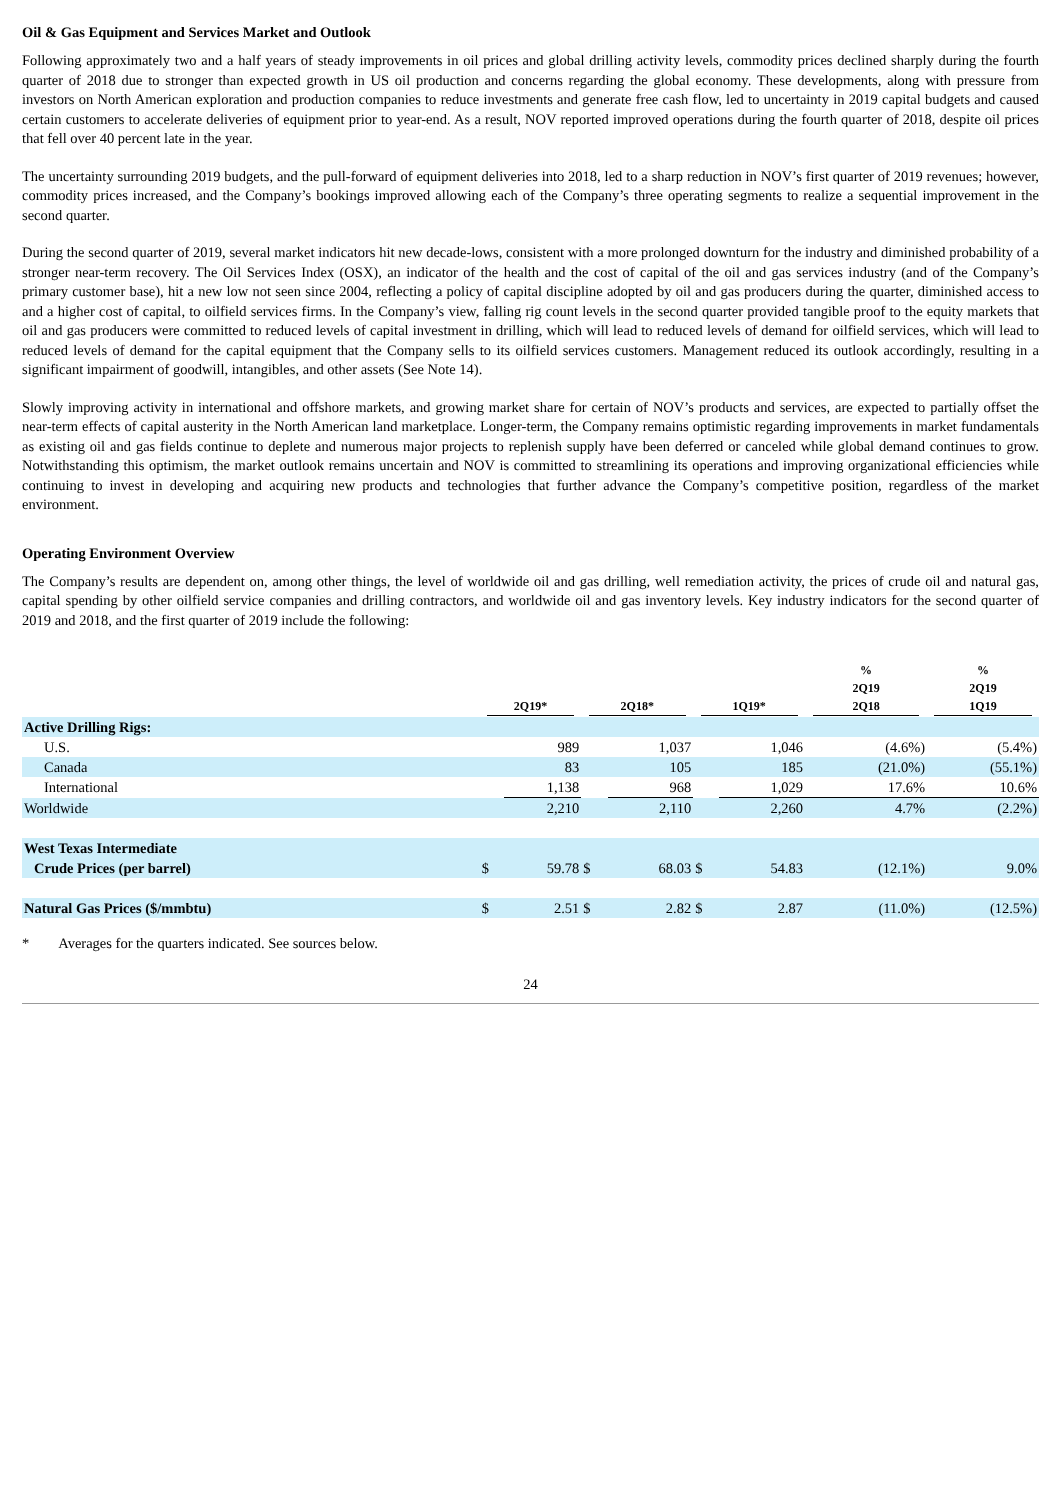Oil & Gas Equipment and Services Market and Outlook
Following approximately two and a half years of steady improvements in oil prices and global drilling activity levels, commodity prices declined sharply during the fourth quarter of 2018 due to stronger than expected growth in US oil production and concerns regarding the global economy. These developments, along with pressure from investors on North American exploration and production companies to reduce investments and generate free cash flow, led to uncertainty in 2019 capital budgets and caused certain customers to accelerate deliveries of equipment prior to year-end. As a result, NOV reported improved operations during the fourth quarter of 2018, despite oil prices that fell over 40 percent late in the year.
The uncertainty surrounding 2019 budgets, and the pull-forward of equipment deliveries into 2018, led to a sharp reduction in NOV’s first quarter of 2019 revenues; however, commodity prices increased, and the Company’s bookings improved allowing each of the Company’s three operating segments to realize a sequential improvement in the second quarter.
During the second quarter of 2019, several market indicators hit new decade-lows, consistent with a more prolonged downturn for the industry and diminished probability of a stronger near-term recovery. The Oil Services Index (OSX), an indicator of the health and the cost of capital of the oil and gas services industry (and of the Company’s primary customer base), hit a new low not seen since 2004, reflecting a policy of capital discipline adopted by oil and gas producers during the quarter, diminished access to and a higher cost of capital, to oilfield services firms. In the Company’s view, falling rig count levels in the second quarter provided tangible proof to the equity markets that oil and gas producers were committed to reduced levels of capital investment in drilling, which will lead to reduced levels of demand for oilfield services, which will lead to reduced levels of demand for the capital equipment that the Company sells to its oilfield services customers. Management reduced its outlook accordingly, resulting in a significant impairment of goodwill, intangibles, and other assets (See Note 14).
Slowly improving activity in international and offshore markets, and growing market share for certain of NOV’s products and services, are expected to partially offset the near-term effects of capital austerity in the North American land marketplace. Longer-term, the Company remains optimistic regarding improvements in market fundamentals as existing oil and gas fields continue to deplete and numerous major projects to replenish supply have been deferred or canceled while global demand continues to grow. Notwithstanding this optimism, the market outlook remains uncertain and NOV is committed to streamlining its operations and improving organizational efficiencies while continuing to invest in developing and acquiring new products and technologies that further advance the Company’s competitive position, regardless of the market environment.
Operating Environment Overview
The Company’s results are dependent on, among other things, the level of worldwide oil and gas drilling, well remediation activity, the prices of crude oil and natural gas, capital spending by other oilfield service companies and drilling contractors, and worldwide oil and gas inventory levels. Key industry indicators for the second quarter of 2019 and 2018, and the first quarter of 2019 include the following:
| | 2Q19* | | 2Q18* | | 1Q19* | | % 2Q19 2Q18 | % 2Q19 1Q19 |
| --- | --- | --- | --- | --- | --- | --- | --- | --- |
| Active Drilling Rigs: | | | | | | | | |
| U.S. | | 989 | | 1,037 | | 1,046 | (4.6%) | (5.4%) |
| Canada | | 83 | | 105 | | 185 | (21.0%) | (55.1%) |
| International | | 1,138 | | 968 | | 1,029 | 17.6% | 10.6% |
| Worldwide | | 2,210 | | 2,110 | | 2,260 | 4.7% | (2.2%) |
| West Texas Intermediate | | | | | | | | |
| Crude Prices (per barrel) | $ | 59.78 | $ | 68.03 | $ | 54.83 | (12.1%) | 9.0% |
| Natural Gas Prices ($/mmbtu) | $ | 2.51 | $ | 2.82 | $ | 2.87 | (11.0%) | (12.5%) |
* Averages for the quarters indicated. See sources below.
24